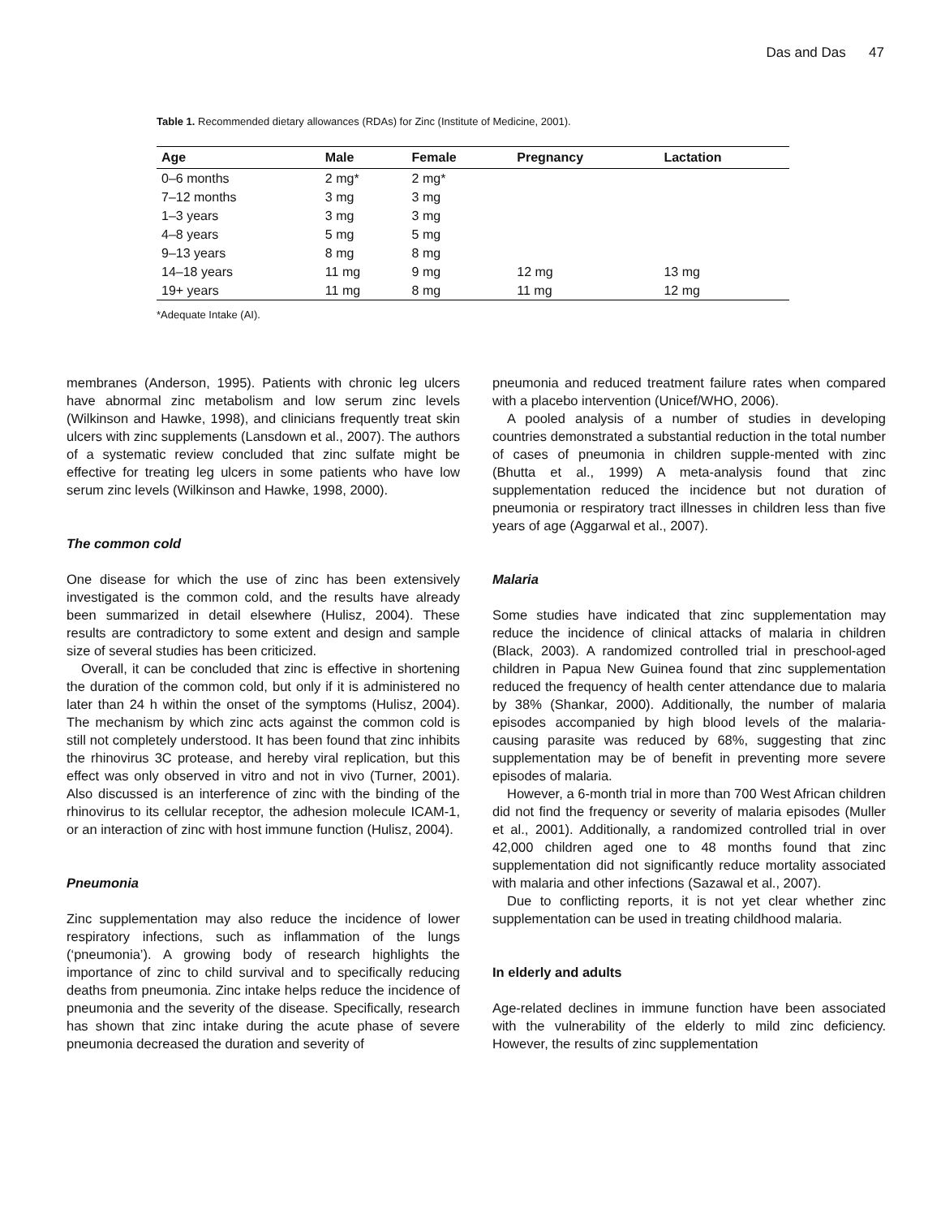Das and Das 47
Table 1. Recommended dietary allowances (RDAs) for Zinc (Institute of Medicine, 2001).
| Age | Male | Female | Pregnancy | Lactation |
| --- | --- | --- | --- | --- |
| 0–6 months | 2 mg* | 2 mg* | | |
| 7–12 months | 3 mg | 3 mg | | |
| 1–3 years | 3 mg | 3 mg | | |
| 4–8 years | 5 mg | 5 mg | | |
| 9–13 years | 8 mg | 8 mg | | |
| 14–18 years | 11 mg | 9 mg | 12 mg | 13 mg |
| 19+ years | 11 mg | 8 mg | 11 mg | 12 mg |
*Adequate Intake (AI).
membranes (Anderson, 1995). Patients with chronic leg ulcers have abnormal zinc metabolism and low serum zinc levels (Wilkinson and Hawke, 1998), and clinicians frequently treat skin ulcers with zinc supplements (Lansdown et al., 2007). The authors of a systematic review concluded that zinc sulfate might be effective for treating leg ulcers in some patients who have low serum zinc levels (Wilkinson and Hawke, 1998, 2000).
The common cold
One disease for which the use of zinc has been extensively investigated is the common cold, and the results have already been summarized in detail elsewhere (Hulisz, 2004). These results are contradictory to some extent and design and sample size of several studies has been criticized.
Overall, it can be concluded that zinc is effective in shortening the duration of the common cold, but only if it is administered no later than 24 h within the onset of the symptoms (Hulisz, 2004). The mechanism by which zinc acts against the common cold is still not completely understood. It has been found that zinc inhibits the rhinovirus 3C protease, and hereby viral replication, but this effect was only observed in vitro and not in vivo (Turner, 2001). Also discussed is an interference of zinc with the binding of the rhinovirus to its cellular receptor, the adhesion molecule ICAM-1, or an interaction of zinc with host immune function (Hulisz, 2004).
Pneumonia
Zinc supplementation may also reduce the incidence of lower respiratory infections, such as inflammation of the lungs (‘pneumonia’). A growing body of research highlights the importance of zinc to child survival and to specifically reducing deaths from pneumonia. Zinc intake helps reduce the incidence of pneumonia and the severity of the disease. Specifically, research has shown that zinc intake during the acute phase of severe pneumonia decreased the duration and severity of
pneumonia and reduced treatment failure rates when compared with a placebo intervention (Unicef/WHO, 2006).
A pooled analysis of a number of studies in developing countries demonstrated a substantial reduction in the total number of cases of pneumonia in children supple-mented with zinc (Bhutta et al., 1999) A meta-analysis found that zinc supplementation reduced the incidence but not duration of pneumonia or respiratory tract illnesses in children less than five years of age (Aggarwal et al., 2007).
Malaria
Some studies have indicated that zinc supplementation may reduce the incidence of clinical attacks of malaria in children (Black, 2003). A randomized controlled trial in preschool-aged children in Papua New Guinea found that zinc supplementation reduced the frequency of health center attendance due to malaria by 38% (Shankar, 2000). Additionally, the number of malaria episodes accompanied by high blood levels of the malaria-causing parasite was reduced by 68%, suggesting that zinc supplementation may be of benefit in preventing more severe episodes of malaria.
However, a 6-month trial in more than 700 West African children did not find the frequency or severity of malaria episodes (Muller et al., 2001). Additionally, a randomized controlled trial in over 42,000 children aged one to 48 months found that zinc supplementation did not significantly reduce mortality associated with malaria and other infections (Sazawal et al., 2007).
Due to conflicting reports, it is not yet clear whether zinc supplementation can be used in treating childhood malaria.
In elderly and adults
Age-related declines in immune function have been associated with the vulnerability of the elderly to mild zinc deficiency. However, the results of zinc supplementation